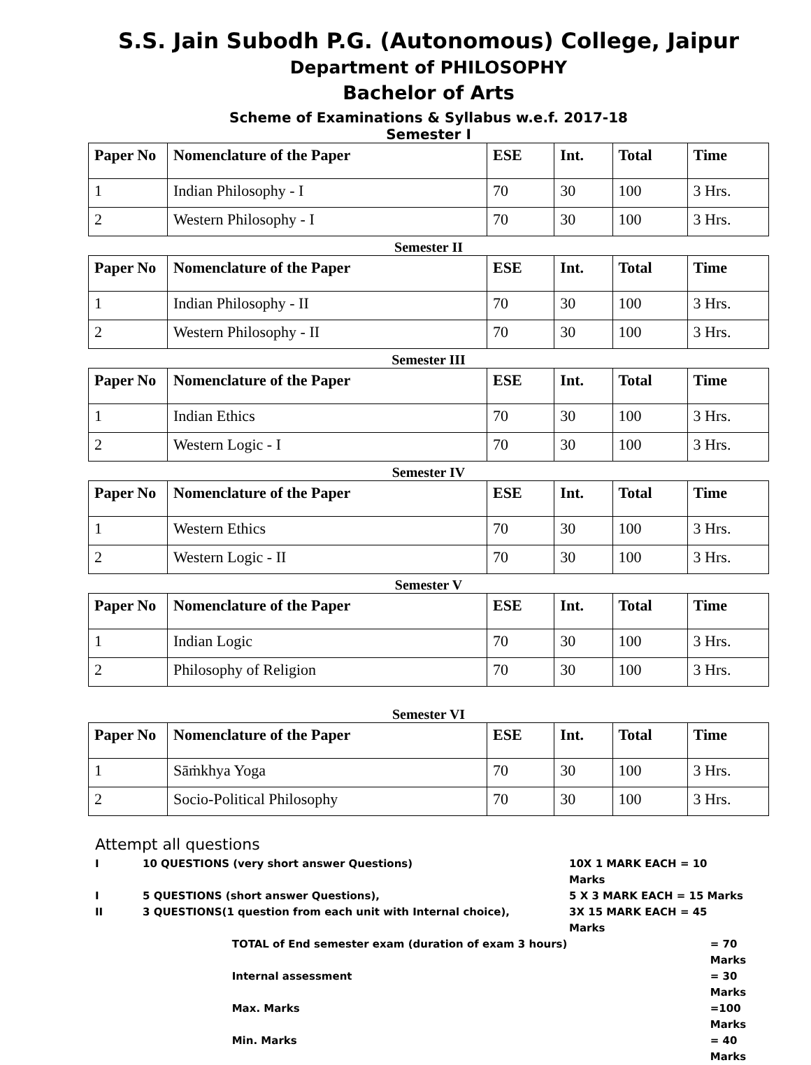S.S. Jain Subodh P.G. (Autonomous) College, Jaipur
Department of PHILOSOPHY
Bachelor of Arts
Scheme of Examinations & Syllabus w.e.f. 2017-18
Semester I
| Paper No | Nomenclature of the Paper | ESE | Int. | Total | Time |
| --- | --- | --- | --- | --- | --- |
| 1 | Indian Philosophy - I | 70 | 30 | 100 | 3 Hrs. |
| 2 | Western Philosophy - I | 70 | 30 | 100 | 3 Hrs. |
Semester II
| Paper No | Nomenclature of the Paper | ESE | Int. | Total | Time |
| --- | --- | --- | --- | --- | --- |
| 1 | Indian Philosophy - II | 70 | 30 | 100 | 3 Hrs. |
| 2 | Western Philosophy - II | 70 | 30 | 100 | 3 Hrs. |
Semester III
| Paper No | Nomenclature of the Paper | ESE | Int. | Total | Time |
| --- | --- | --- | --- | --- | --- |
| 1 | Indian Ethics | 70 | 30 | 100 | 3 Hrs. |
| 2 | Western Logic - I | 70 | 30 | 100 | 3 Hrs. |
Semester IV
| Paper No | Nomenclature of the Paper | ESE | Int. | Total | Time |
| --- | --- | --- | --- | --- | --- |
| 1 | Western Ethics | 70 | 30 | 100 | 3 Hrs. |
| 2 | Western Logic - II | 70 | 30 | 100 | 3 Hrs. |
Semester V
| Paper No | Nomenclature of the Paper | ESE | Int. | Total | Time |
| --- | --- | --- | --- | --- | --- |
| 1 | Indian Logic | 70 | 30 | 100 | 3 Hrs. |
| 2 | Philosophy of Religion | 70 | 30 | 100 | 3 Hrs. |
Semester VI
| Paper No | Nomenclature of the Paper | ESE | Int. | Total | Time |
| --- | --- | --- | --- | --- | --- |
| 1 | Sāṁkhya Yoga | 70 | 30 | 100 | 3 Hrs. |
| 2 | Socio-Political Philosophy | 70 | 30 | 100 | 3 Hrs. |
Attempt all questions
I 10 QUESTIONS (very short answer Questions) 10X 1 MARK EACH = 10 Marks
I 5 QUESTIONS (short answer Questions), 5 X 3 MARK EACH = 15 Marks
II 3 QUESTIONS(1 question from each unit with Internal choice), 3X 15 MARK EACH = 45 Marks
TOTAL of End semester exam (duration of exam 3 hours) = 70 Marks
Internal assessment = 30 Marks
Max. Marks =100 Marks
Min. Marks = 40 Marks